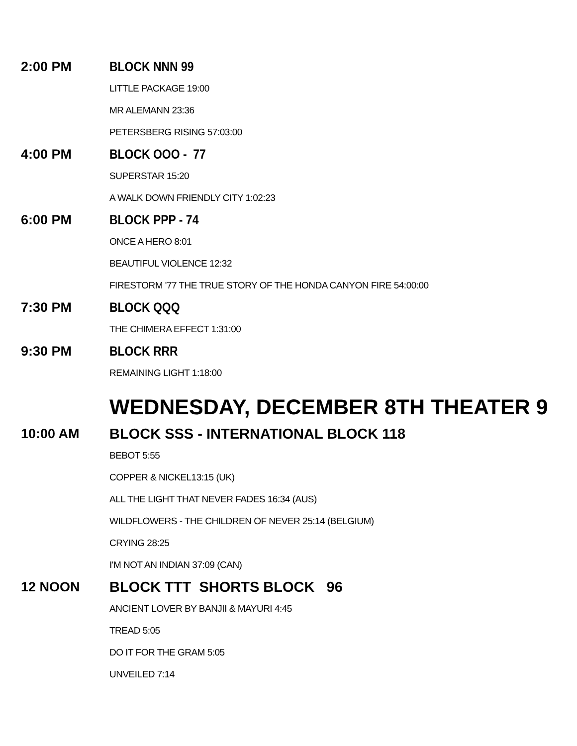2:00 PM BLOCK NNN 99
LITTLE PACKAGE 19:00
MR ALEMANN 23:36
PETERSBERG RISING 57:03:00
4:00 PM BLOCK OOO - 77
SUPERSTAR 15:20
A WALK DOWN FRIENDLY CITY 1:02:23
6:00 PM BLOCK PPP - 74
ONCE A HERO 8:01
BEAUTIFUL VIOLENCE 12:32
FIRESTORM '77 THE TRUE STORY OF THE HONDA CANYON FIRE 54:00:00
7:30 PM BLOCK QQQ
THE CHIMERA EFFECT 1:31:00
9:30 PM BLOCK RRR
REMAINING LIGHT 1:18:00
WEDNESDAY, DECEMBER 8TH THEATER 9
10:00 AM
BLOCK SSS - INTERNATIONAL BLOCK 118
BEBOT 5:55
COPPER & NICKEL13:15 (UK)
ALL THE LIGHT THAT NEVER FADES 16:34 (AUS)
WILDFLOWERS - THE CHILDREN OF NEVER 25:14 (BELGIUM)
CRYING 28:25
I'M NOT AN INDIAN 37:09 (CAN)
12 NOON BLOCK TTT SHORTS BLOCK 96
ANCIENT LOVER BY BANJII & MAYURI 4:45
TREAD 5:05
DO IT FOR THE GRAM 5:05
UNVEILED 7:14